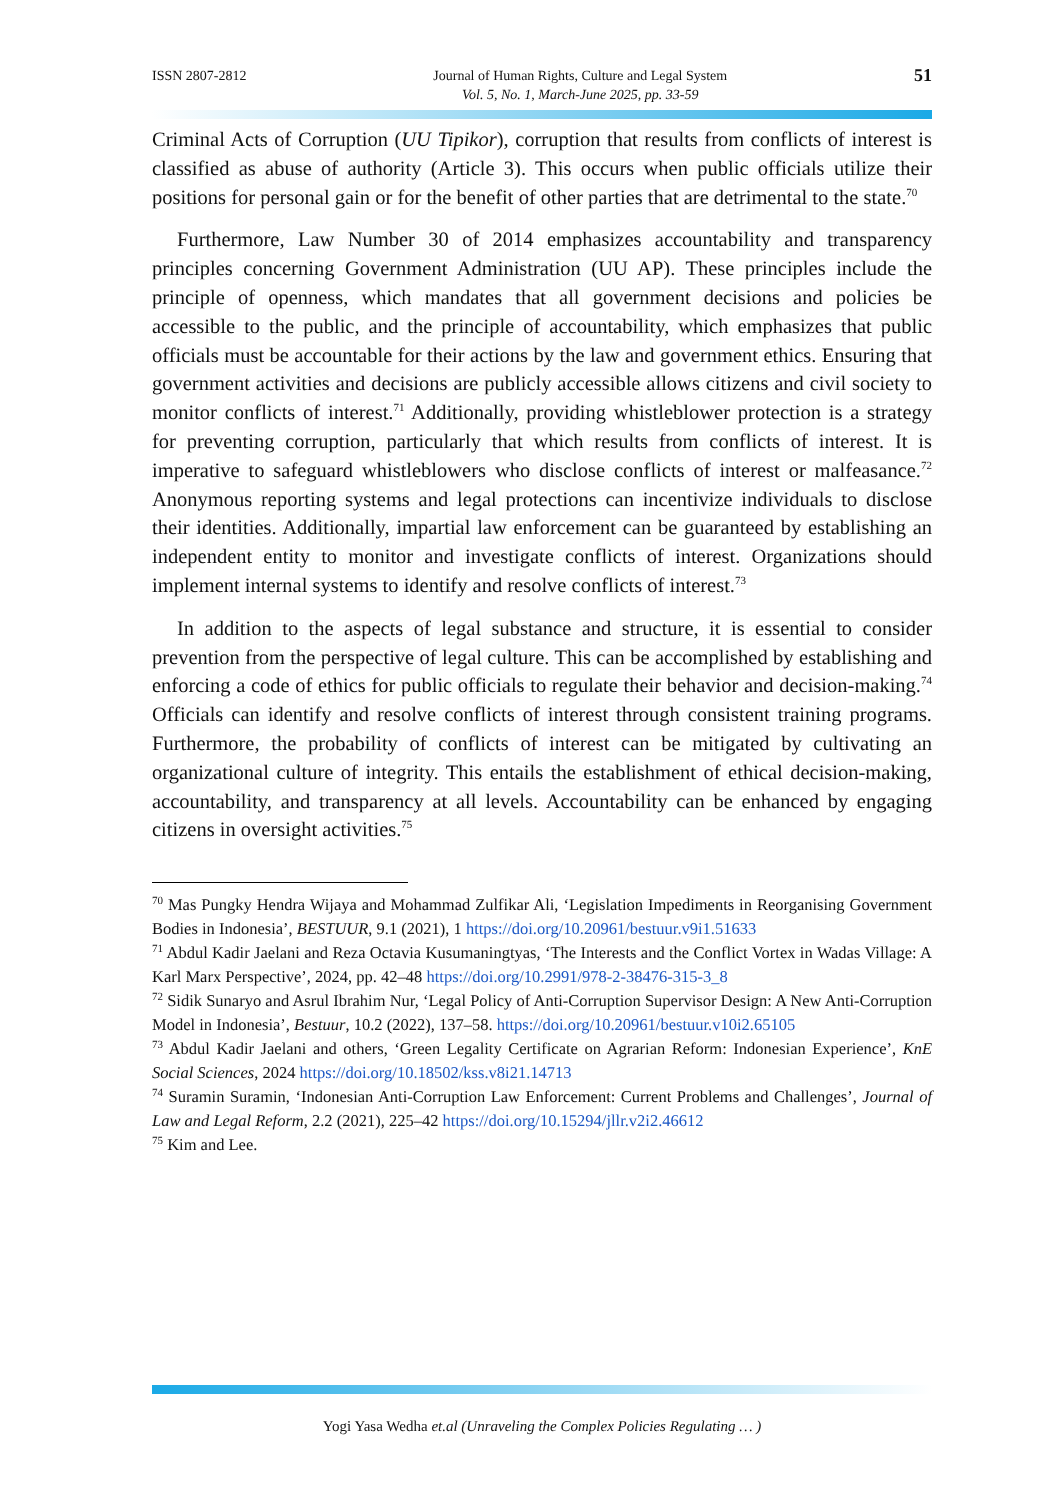ISSN 2807-2812 Journal of Human Rights, Culture and Legal System
Vol. 5, No. 1, March-June 2025, pp. 33-59
51
Criminal Acts of Corruption (UU Tipikor), corruption that results from conflicts of interest is classified as abuse of authority (Article 3). This occurs when public officials utilize their positions for personal gain or for the benefit of other parties that are detrimental to the state.<sup>70</sup>
Furthermore, Law Number 30 of 2014 emphasizes accountability and transparency principles concerning Government Administration (UU AP). These principles include the principle of openness, which mandates that all government decisions and policies be accessible to the public, and the principle of accountability, which emphasizes that public officials must be accountable for their actions by the law and government ethics. Ensuring that government activities and decisions are publicly accessible allows citizens and civil society to monitor conflicts of interest.<sup>71</sup> Additionally, providing whistleblower protection is a strategy for preventing corruption, particularly that which results from conflicts of interest. It is imperative to safeguard whistleblowers who disclose conflicts of interest or malfeasance.<sup>72</sup> Anonymous reporting systems and legal protections can incentivize individuals to disclose their identities. Additionally, impartial law enforcement can be guaranteed by establishing an independent entity to monitor and investigate conflicts of interest. Organizations should implement internal systems to identify and resolve conflicts of interest.<sup>73</sup>
In addition to the aspects of legal substance and structure, it is essential to consider prevention from the perspective of legal culture. This can be accomplished by establishing and enforcing a code of ethics for public officials to regulate their behavior and decision-making.<sup>74</sup> Officials can identify and resolve conflicts of interest through consistent training programs. Furthermore, the probability of conflicts of interest can be mitigated by cultivating an organizational culture of integrity. This entails the establishment of ethical decision-making, accountability, and transparency at all levels. Accountability can be enhanced by engaging citizens in oversight activities.<sup>75</sup>
<sup>70</sup> Mas Pungky Hendra Wijaya and Mohammad Zulfikar Ali, ‘Legislation Impediments in Reorganising Government Bodies in Indonesia’, BESTUUR, 9.1 (2021), 1 https://doi.org/10.20961/bestuur.v9i1.51633
<sup>71</sup> Abdul Kadir Jaelani and Reza Octavia Kusumaningtyas, ‘The Interests and the Conflict Vortex in Wadas Village: A Karl Marx Perspective’, 2024, pp. 42–48 https://doi.org/10.2991/978-2-38476-315-3_8
<sup>72</sup> Sidik Sunaryo and Asrul Ibrahim Nur, ‘Legal Policy of Anti-Corruption Supervisor Design: A New Anti-Corruption Model in Indonesia’, Bestuur, 10.2 (2022), 137–58. https://doi.org/10.20961/bestuur.v10i2.65105
<sup>73</sup> Abdul Kadir Jaelani and others, ‘Green Legality Certificate on Agrarian Reform: Indonesian Experience’, KnE Social Sciences, 2024 https://doi.org/10.18502/kss.v8i21.14713
<sup>74</sup> Suramin Suramin, ‘Indonesian Anti-Corruption Law Enforcement: Current Problems and Challenges’, Journal of Law and Legal Reform, 2.2 (2021), 225–42 https://doi.org/10.15294/jllr.v2i2.46612
<sup>75</sup> Kim and Lee.
Yogi Yasa Wedha et.al (Unraveling the Complex Policies Regulating … )